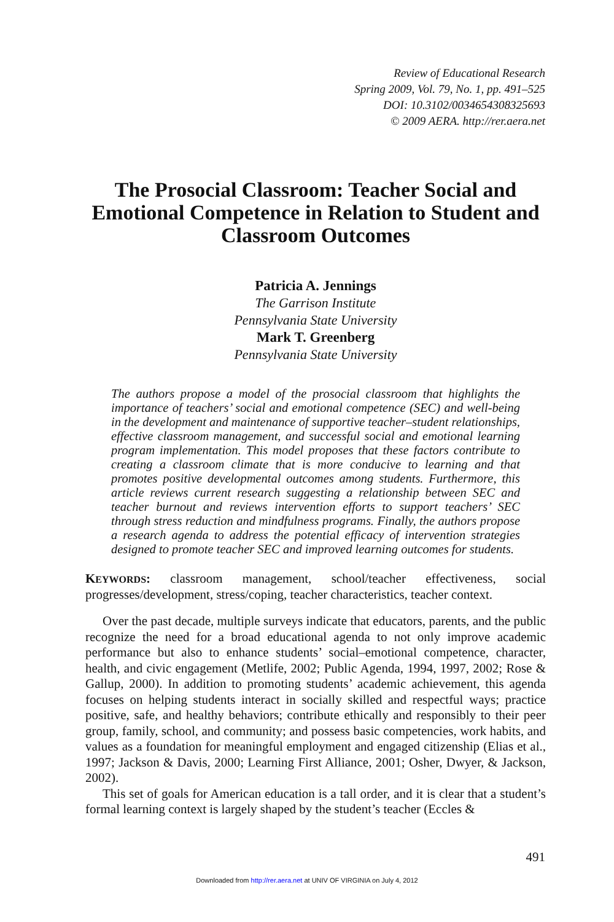Review of Educational Research
Spring 2009, Vol. 79, No. 1, pp. 491–525
DOI: 10.3102/0034654308325693
© 2009 AERA. http://rer.aera.net
The Prosocial Classroom: Teacher Social and Emotional Competence in Relation to Student and Classroom Outcomes
Patricia A. Jennings
The Garrison Institute
Pennsylvania State University
Mark T. Greenberg
Pennsylvania State University
The authors propose a model of the prosocial classroom that highlights the importance of teachers’ social and emotional competence (SEC) and well-being in the development and maintenance of supportive teacher–student relationships, effective classroom management, and successful social and emotional learning program implementation. This model proposes that these factors contribute to creating a classroom climate that is more conducive to learning and that promotes positive developmental outcomes among students. Furthermore, this article reviews current research suggesting a relationship between SEC and teacher burnout and reviews intervention efforts to support teachers’ SEC through stress reduction and mindfulness programs. Finally, the authors propose a research agenda to address the potential efficacy of intervention strategies designed to promote teacher SEC and improved learning outcomes for students.
KEYWORDS: classroom management, school/teacher effectiveness, social progresses/development, stress/coping, teacher characteristics, teacher context.
Over the past decade, multiple surveys indicate that educators, parents, and the public recognize the need for a broad educational agenda to not only improve academic performance but also to enhance students’ social–emotional competence, character, health, and civic engagement (Metlife, 2002; Public Agenda, 1994, 1997, 2002; Rose & Gallup, 2000). In addition to promoting students’ academic achievement, this agenda focuses on helping students interact in socially skilled and respectful ways; practice positive, safe, and healthy behaviors; contribute ethically and responsibly to their peer group, family, school, and community; and possess basic competencies, work habits, and values as a foundation for meaningful employment and engaged citizenship (Elias et al., 1997; Jackson & Davis, 2000; Learning First Alliance, 2001; Osher, Dwyer, & Jackson, 2002).
This set of goals for American education is a tall order, and it is clear that a student’s formal learning context is largely shaped by the student’s teacher (Eccles &
491
Downloaded from http://rer.aera.net at UNIV OF VIRGINIA on July 4, 2012